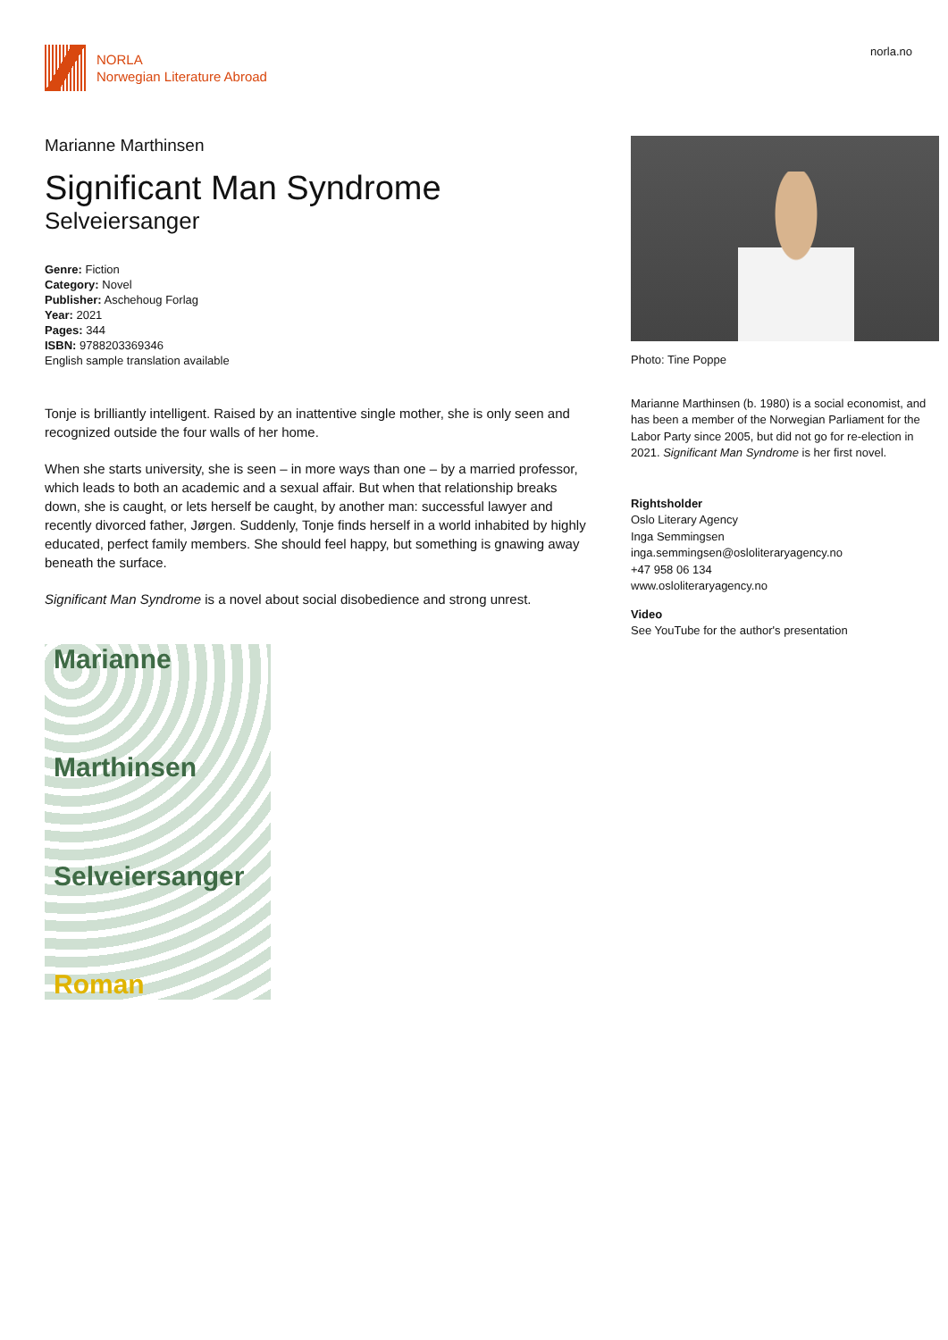NORLA
Norwegian Literature Abroad
norla.no
Marianne Marthinsen
Significant Man Syndrome
Selveiersanger
Genre: Fiction
Category: Novel
Publisher: Aschehoug Forlag
Year: 2021
Pages: 344
ISBN: 9788203369346
English sample translation available
Tonje is brilliantly intelligent. Raised by an inattentive single mother, she is only seen and recognized outside the four walls of her home.
When she starts university, she is seen – in more ways than one – by a married professor, which leads to both an academic and a sexual affair. But when that relationship breaks down, she is caught, or lets herself be caught, by another man: successful lawyer and recently divorced father, Jørgen. Suddenly, Tonje finds herself in a world inhabited by highly educated, perfect family members. She should feel happy, but something is gnawing away beneath the surface.
Significant Man Syndrome is a novel about social disobedience and strong unrest.
Marianne
Marthinsen
Selveiersanger
Roman
Photo: Tine Poppe
Marianne Marthinsen (b. 1980) is a social economist, and has been a member of the Norwegian Parliament for the Labor Party since 2005, but did not go for re-election in 2021. Significant Man Syndrome is her first novel.
Rightsholder
Oslo Literary Agency
Inga Semmingsen
inga.semmingsen@osloliteraryagency.no
+47 958 06 134
www.osloliteraryagency.no
Video
See YouTube for the author's presentation